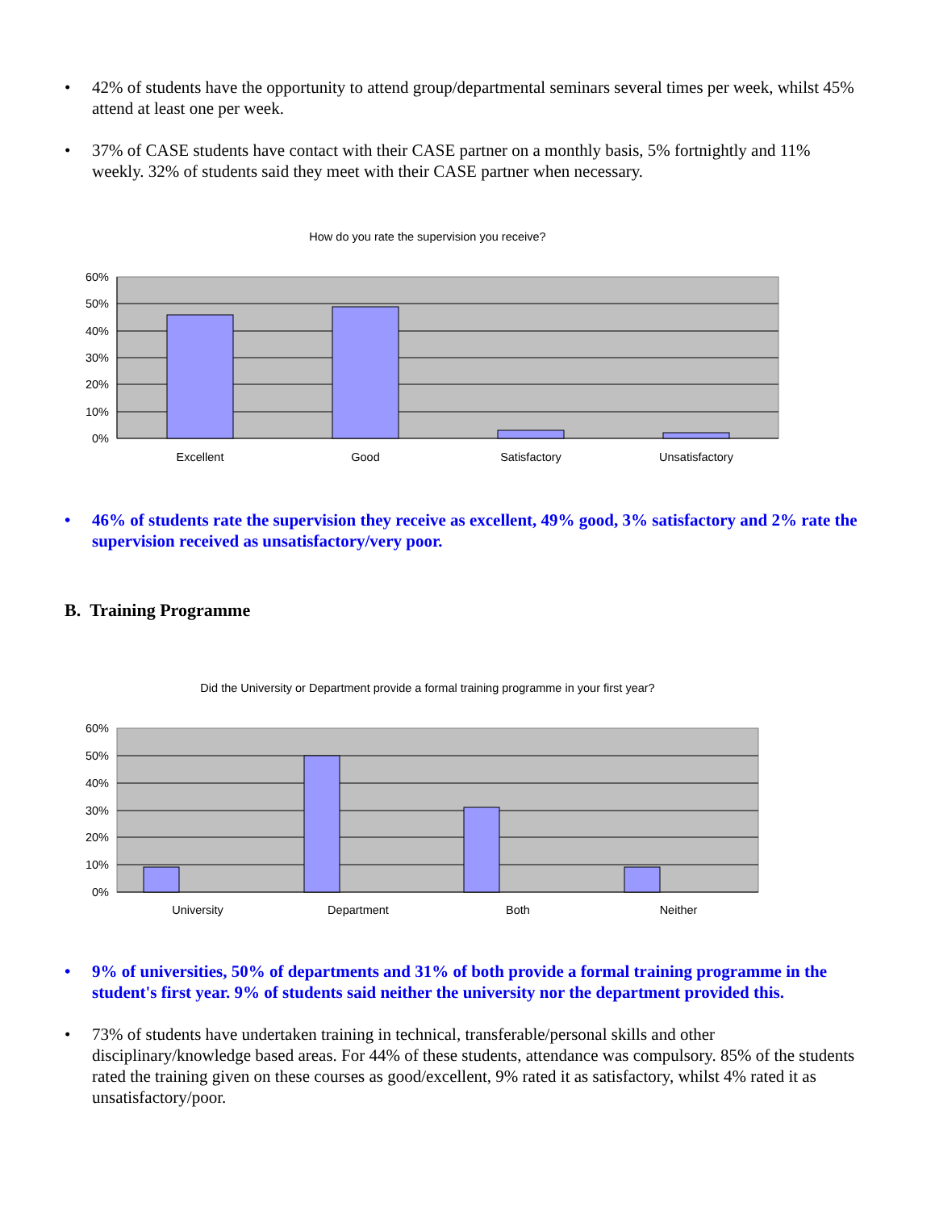• 42% of students have the opportunity to attend group/departmental seminars several times per week, whilst 45% attend at least one per week.
• 37% of CASE students have contact with their CASE partner on a monthly basis, 5% fortnightly and 11% weekly. 32% of students said they meet with their CASE partner when necessary.
How do you rate the supervision you receive?
60%
50%
40%
30%
20%
10%
0%
Excellent
Good
Satisfactory
Unsatisfactory
• 46% of students rate the supervision they receive as excellent, 49% good, 3% satisfactory and 2% rate the supervision received as unsatisfactory/very poor.
B. Training Programme
Did the University or Department provide a formal training programme in your first year?
60%
50%
40%
30%
20%
10%
0%
University
Department
Both
Neither
• 9% of universities, 50% of departments and 31% of both provide a formal training programme in the student's first year. 9% of students said neither the university nor the department provided this.
• 73% of students have undertaken training in technical, transferable/personal skills and other disciplinary/knowledge based areas. For 44% of these students, attendance was compulsory. 85% of the students rated the training given on these courses as good/excellent, 9% rated it as satisfactory, whilst 4% rated it as unsatisfactory/poor.